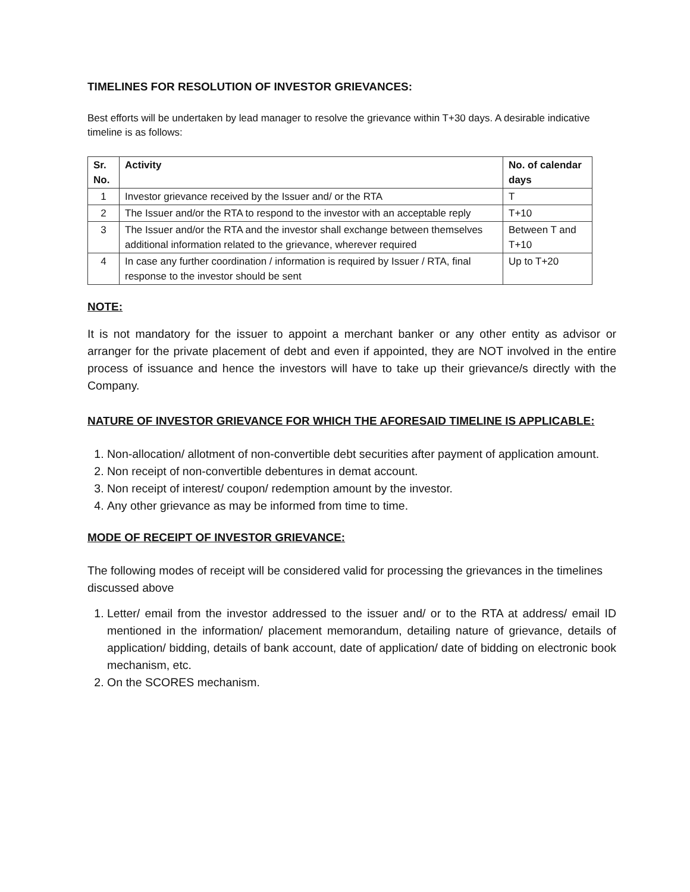TIMELINES FOR RESOLUTION OF INVESTOR GRIEVANCES:
Best efforts will be undertaken by lead manager to resolve the grievance within T+30 days. A desirable indicative timeline is as follows:
| Sr. No. | Activity | No. of calendar days |
| --- | --- | --- |
| 1 | Investor grievance received by the Issuer and/ or the RTA | T |
| 2 | The Issuer and/or the RTA to respond to the investor with an acceptable reply | T+10 |
| 3 | The Issuer and/or the RTA and the investor shall exchange between themselves additional information related to the grievance, wherever required | Between T and T+10 |
| 4 | In case any further coordination / information is required by Issuer / RTA, final response to the investor should be sent | Up to T+20 |
NOTE:
It is not mandatory for the issuer to appoint a merchant banker or any other entity as advisor or arranger for the private placement of debt and even if appointed, they are NOT involved in the entire process of issuance and hence the investors will have to take up their grievance/s directly with the Company.
NATURE OF INVESTOR GRIEVANCE FOR WHICH THE AFORESAID TIMELINE IS APPLICABLE:
1. Non-allocation/ allotment of non-convertible debt securities after payment of application amount.
2. Non receipt of non-convertible debentures in demat account.
3. Non receipt of interest/ coupon/ redemption amount by the investor.
4. Any other grievance as may be informed from time to time.
MODE OF RECEIPT OF INVESTOR GRIEVANCE:
The following modes of receipt will be considered valid for processing the grievances in the timelines discussed above
1. Letter/ email from the investor addressed to the issuer and/ or to the RTA at address/ email ID mentioned in the information/ placement memorandum, detailing nature of grievance, details of application/ bidding, details of bank account, date of application/ date of bidding on electronic book mechanism, etc.
2. On the SCORES mechanism.